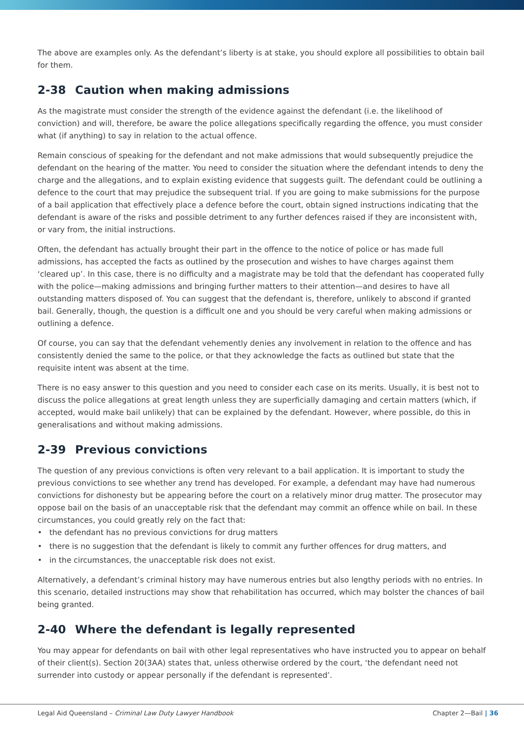The above are examples only. As the defendant’s liberty is at stake, you should explore all possibilities to obtain bail for them.
2-38 Caution when making admissions
As the magistrate must consider the strength of the evidence against the defendant (i.e. the likelihood of conviction) and will, therefore, be aware the police allegations specifically regarding the offence, you must consider what (if anything) to say in relation to the actual offence.
Remain conscious of speaking for the defendant and not make admissions that would subsequently prejudice the defendant on the hearing of the matter. You need to consider the situation where the defendant intends to deny the charge and the allegations, and to explain existing evidence that suggests guilt. The defendant could be outlining a defence to the court that may prejudice the subsequent trial. If you are going to make submissions for the purpose of a bail application that effectively place a defence before the court, obtain signed instructions indicating that the defendant is aware of the risks and possible detriment to any further defences raised if they are inconsistent with, or vary from, the initial instructions.
Often, the defendant has actually brought their part in the offence to the notice of police or has made full admissions, has accepted the facts as outlined by the prosecution and wishes to have charges against them ‘cleared up’. In this case, there is no difficulty and a magistrate may be told that the defendant has cooperated fully with the police—making admissions and bringing further matters to their attention—and desires to have all outstanding matters disposed of. You can suggest that the defendant is, therefore, unlikely to abscond if granted bail. Generally, though, the question is a difficult one and you should be very careful when making admissions or outlining a defence.
Of course, you can say that the defendant vehemently denies any involvement in relation to the offence and has consistently denied the same to the police, or that they acknowledge the facts as outlined but state that the requisite intent was absent at the time.
There is no easy answer to this question and you need to consider each case on its merits. Usually, it is best not to discuss the police allegations at great length unless they are superficially damaging and certain matters (which, if accepted, would make bail unlikely) that can be explained by the defendant. However, where possible, do this in generalisations and without making admissions.
2-39 Previous convictions
The question of any previous convictions is often very relevant to a bail application. It is important to study the previous convictions to see whether any trend has developed. For example, a defendant may have had numerous convictions for dishonesty but be appearing before the court on a relatively minor drug matter. The prosecutor may oppose bail on the basis of an unacceptable risk that the defendant may commit an offence while on bail. In these circumstances, you could greatly rely on the fact that:
• the defendant has no previous convictions for drug matters
• there is no suggestion that the defendant is likely to commit any further offences for drug matters, and
• in the circumstances, the unacceptable risk does not exist.
Alternatively, a defendant’s criminal history may have numerous entries but also lengthy periods with no entries. In this scenario, detailed instructions may show that rehabilitation has occurred, which may bolster the chances of bail being granted.
2-40 Where the defendant is legally represented
You may appear for defendants on bail with other legal representatives who have instructed you to appear on behalf of their client(s). Section 20(3AA) states that, unless otherwise ordered by the court, ‘the defendant need not surrender into custody or appear personally if the defendant is represented’.
Legal Aid Queensland – Criminal Law Duty Lawyer Handbook Chapter 2—Bail | 36